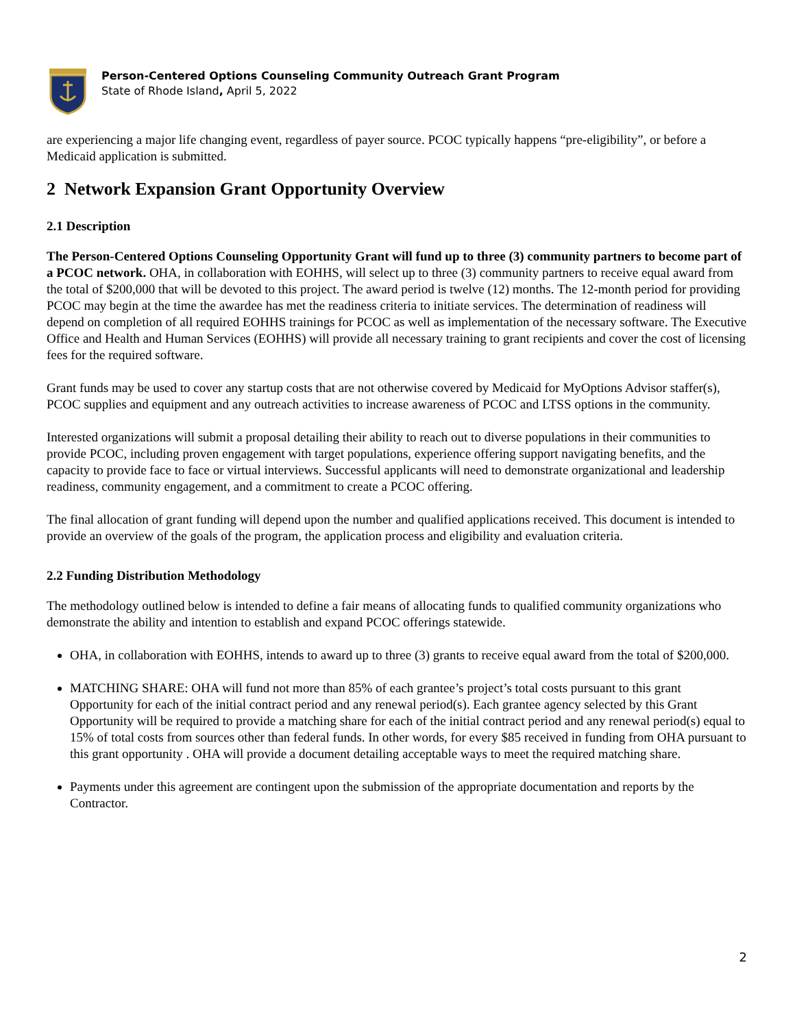Person-Centered Options Counseling Community Outreach Grant Program
State of Rhode Island, April 5, 2022
are experiencing a major life changing event, regardless of payer source. PCOC typically happens “pre-eligibility”, or before a Medicaid application is submitted.
2 Network Expansion Grant Opportunity Overview
2.1 Description
The Person-Centered Options Counseling Opportunity Grant will fund up to three (3) community partners to become part of a PCOC network. OHA, in collaboration with EOHHS, will select up to three (3) community partners to receive equal award from the total of $200,000 that will be devoted to this project. The award period is twelve (12) months. The 12-month period for providing PCOC may begin at the time the awardee has met the readiness criteria to initiate services. The determination of readiness will depend on completion of all required EOHHS trainings for PCOC as well as implementation of the necessary software. The Executive Office and Health and Human Services (EOHHS) will provide all necessary training to grant recipients and cover the cost of licensing fees for the required software.
Grant funds may be used to cover any startup costs that are not otherwise covered by Medicaid for MyOptions Advisor staffer(s), PCOC supplies and equipment and any outreach activities to increase awareness of PCOC and LTSS options in the community.
Interested organizations will submit a proposal detailing their ability to reach out to diverse populations in their communities to provide PCOC, including proven engagement with target populations, experience offering support navigating benefits, and the capacity to provide face to face or virtual interviews. Successful applicants will need to demonstrate organizational and leadership readiness, community engagement, and a commitment to create a PCOC offering.
The final allocation of grant funding will depend upon the number and qualified applications received. This document is intended to provide an overview of the goals of the program, the application process and eligibility and evaluation criteria.
2.2 Funding Distribution Methodology
The methodology outlined below is intended to define a fair means of allocating funds to qualified community organizations who demonstrate the ability and intention to establish and expand PCOC offerings statewide.
OHA, in collaboration with EOHHS, intends to award up to three (3) grants to receive equal award from the total of $200,000.
MATCHING SHARE: OHA will fund not more than 85% of each grantee’s project’s total costs pursuant to this grant Opportunity for each of the initial contract period and any renewal period(s). Each grantee agency selected by this Grant Opportunity will be required to provide a matching share for each of the initial contract period and any renewal period(s) equal to 15% of total costs from sources other than federal funds. In other words, for every $85 received in funding from OHA pursuant to this grant opportunity . OHA will provide a document detailing acceptable ways to meet the required matching share.
Payments under this agreement are contingent upon the submission of the appropriate documentation and reports by the Contractor.
2